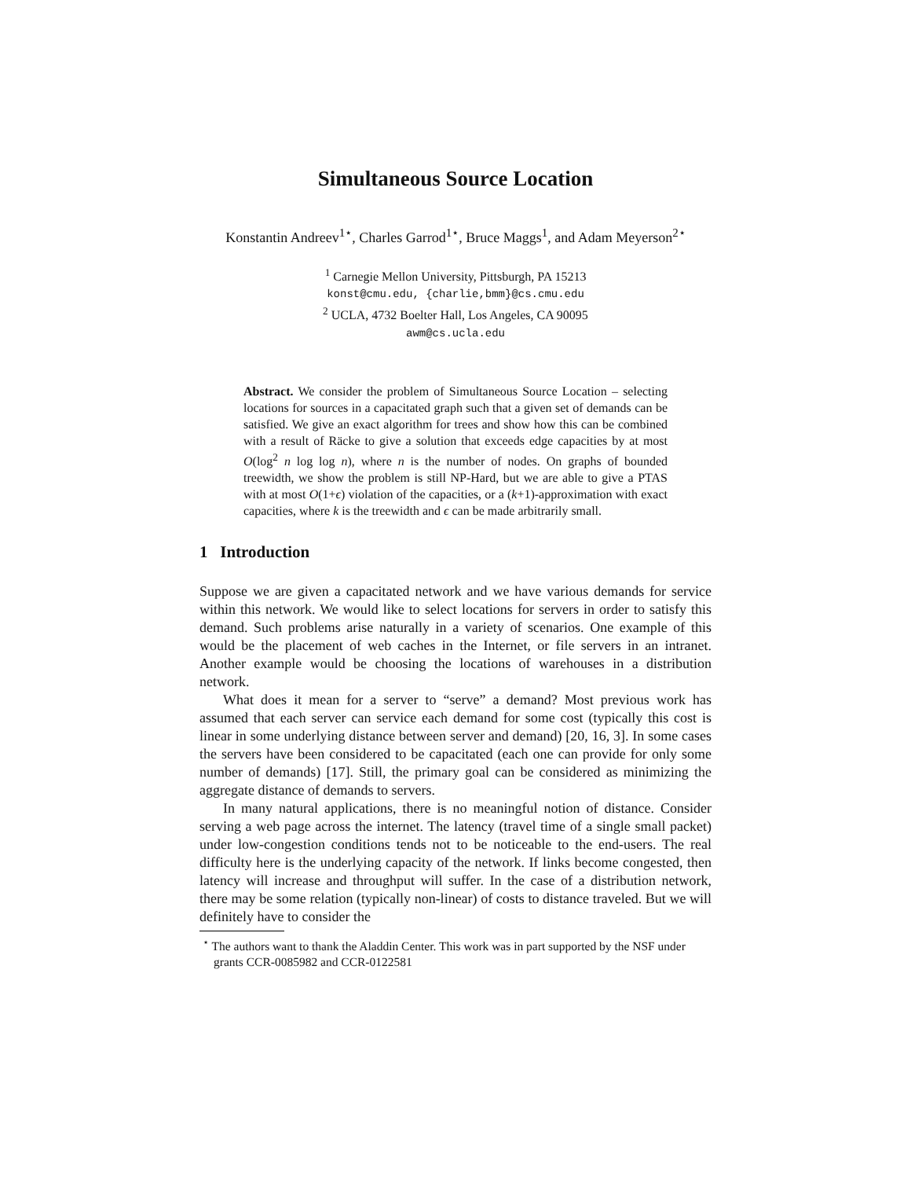Simultaneous Source Location
Konstantin Andreev<sup>1⋆</sup>, Charles Garrod<sup>1⋆</sup>, Bruce Maggs<sup>1</sup>, and Adam Meyerson<sup>2⋆</sup>
<sup>1</sup> Carnegie Mellon University, Pittsburgh, PA 15213
konst@cmu.edu, {charlie,bmm}@cs.cmu.edu
<sup>2</sup> UCLA, 4732 Boelter Hall, Los Angeles, CA 90095
awm@cs.ucla.edu
Abstract. We consider the problem of Simultaneous Source Location – selecting locations for sources in a capacitated graph such that a given set of demands can be satisfied. We give an exact algorithm for trees and show how this can be combined with a result of Räcke to give a solution that exceeds edge capacities by at most O(log<sup>2</sup> n log log n), where n is the number of nodes. On graphs of bounded treewidth, we show the problem is still NP-Hard, but we are able to give a PTAS with at most O(1+ϵ) violation of the capacities, or a (k+1)-approximation with exact capacities, where k is the treewidth and ϵ can be made arbitrarily small.
1 Introduction
Suppose we are given a capacitated network and we have various demands for service within this network. We would like to select locations for servers in order to satisfy this demand. Such problems arise naturally in a variety of scenarios. One example of this would be the placement of web caches in the Internet, or file servers in an intranet. Another example would be choosing the locations of warehouses in a distribution network.
What does it mean for a server to “serve” a demand? Most previous work has assumed that each server can service each demand for some cost (typically this cost is linear in some underlying distance between server and demand) [20, 16, 3]. In some cases the servers have been considered to be capacitated (each one can provide for only some number of demands) [17]. Still, the primary goal can be considered as minimizing the aggregate distance of demands to servers.
In many natural applications, there is no meaningful notion of distance. Consider serving a web page across the internet. The latency (travel time of a single small packet) under low-congestion conditions tends not to be noticeable to the end-users. The real difficulty here is the underlying capacity of the network. If links become congested, then latency will increase and throughput will suffer. In the case of a distribution network, there may be some relation (typically non-linear) of costs to distance traveled. But we will definitely have to consider the
<sup>⋆</sup> The authors want to thank the Aladdin Center. This work was in part supported by the NSF under grants CCR-0085982 and CCR-0122581